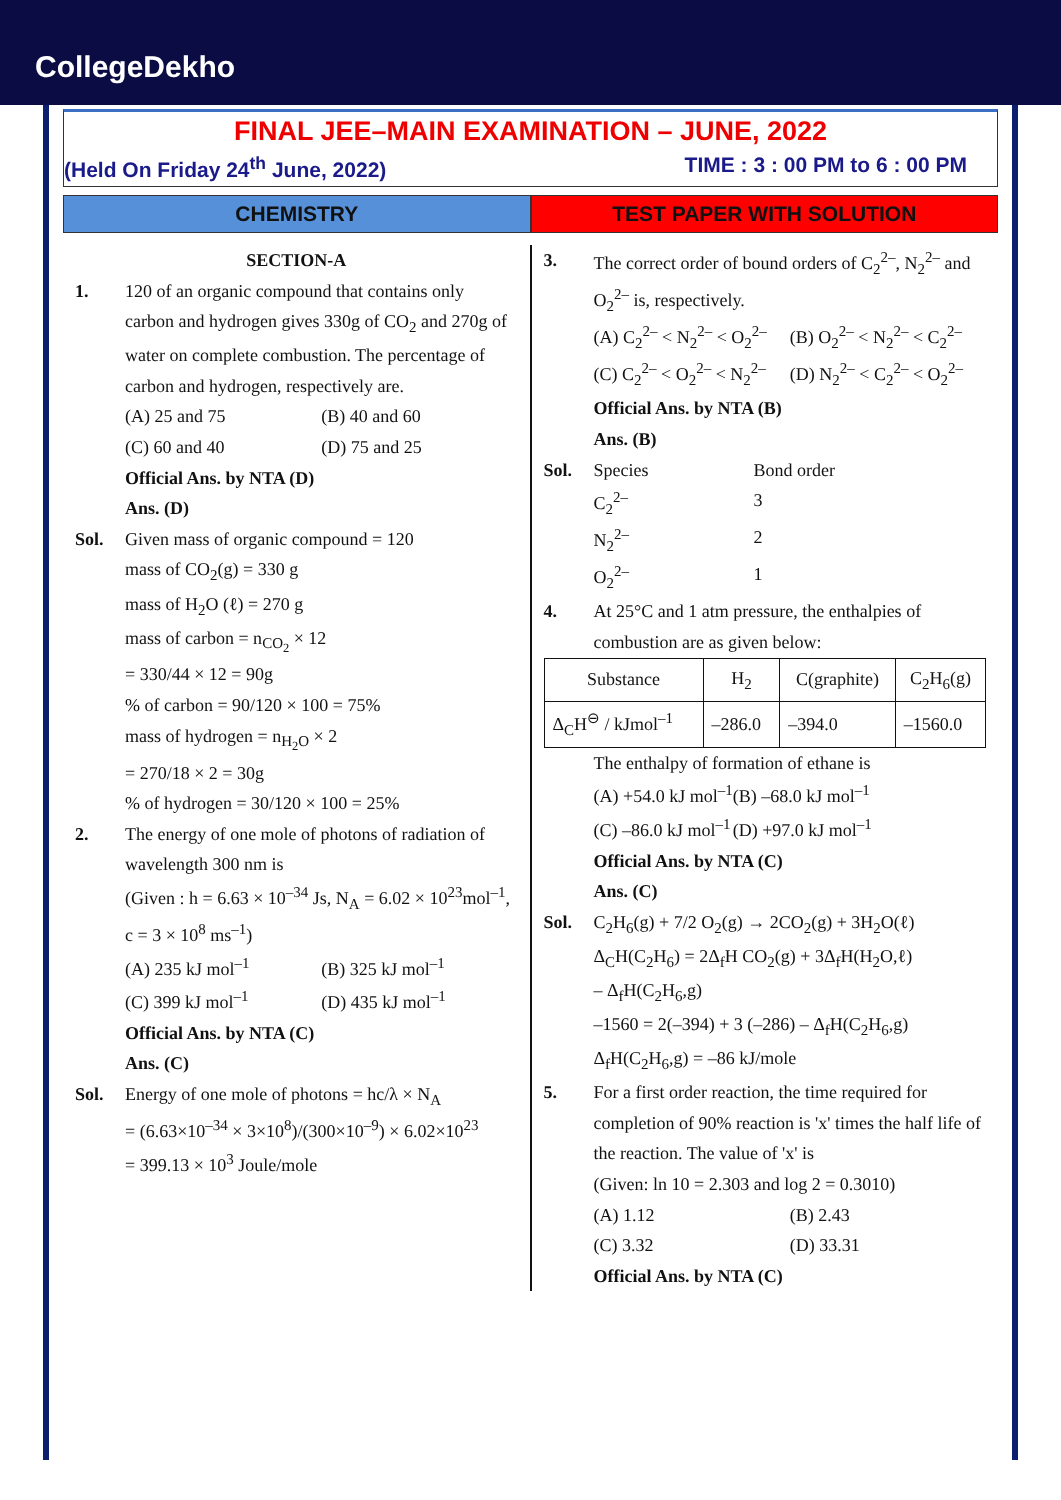CollegeDekho
FINAL JEE–MAIN EXAMINATION – JUNE, 2022
(Held On Friday 24<sup>th</sup> June, 2022) TIME : 3 : 00 PM to 6 : 00 PM
CHEMISTRY TEST PAPER WITH SOLUTION
SECTION-A
1. 120 of an organic compound that contains only carbon and hydrogen gives 330g of CO<sub>2</sub> and 270g of water on complete combustion. The percentage of carbon and hydrogen, respectively are.
(A) 25 and 75 (B) 40 and 60 (C) 60 and 40 (D) 75 and 25
Official Ans. by NTA (D)
Ans. (D)
Sol. Given mass of organic compound = 120
mass of CO<sub>2</sub>(g) = 330 g
mass of H<sub>2</sub>O (ℓ) = 270 g
mass of carbon = n<sub>CO<sub>2</sub></sub> × 12
= 330/44 × 12 = 90g
% of carbon = 90/120 × 100 = 75%
mass of hydrogen = n<sub>H<sub>2</sub>O</sub> × 2
= 270/18 × 2 = 30g
% of hydrogen = 30/120 × 100 = 25%
2. The energy of one mole of photons of radiation of wavelength 300 nm is
(Given : h = 6.63 × 10<sup>–34</sup> Js, N<sub>A</sub> = 6.02 × 10<sup>23</sup>mol<sup>–1</sup>, c = 3 × 10<sup>8</sup> ms<sup>–1</sup>)
(A) 235 kJ mol<sup>–1</sup> (B) 325 kJ mol<sup>–1</sup> (C) 399 kJ mol<sup>–1</sup> (D) 435 kJ mol<sup>–1</sup>
Official Ans. by NTA (C)
Ans. (C)
Sol. Energy of one mole of photons = hc/λ × N<sub>A</sub>
= (6.63×10<sup>–34</sup> × 3×10<sup>8</sup>)/(300×10<sup>–9</sup>) × 6.02×10<sup>23</sup>
= 399.13 × 10<sup>3</sup> Joule/mole
3. The correct order of bound orders of C<sub>2</sub><sup>2–</sup>, N<sub>2</sub><sup>2–</sup> and O<sub>2</sub><sup>2–</sup> is, respectively.
(A) C<sub>2</sub><sup>2–</sup> < N<sub>2</sub><sup>2–</sup> < O<sub>2</sub><sup>2–</sup> (B) O<sub>2</sub><sup>2–</sup> < N<sub>2</sub><sup>2–</sup> < C<sub>2</sub><sup>2–</sup> (C) C<sub>2</sub><sup>2–</sup> < O<sub>2</sub><sup>2–</sup> < N<sub>2</sub><sup>2–</sup> (D) N<sub>2</sub><sup>2–</sup> < C<sub>2</sub><sup>2–</sup> < O<sub>2</sub><sup>2–</sup>
Official Ans. by NTA (B)
Ans. (B)
Sol. Species Bond order C<sub>2</sub><sup>2–</sup> 3 N<sub>2</sub><sup>2–</sup> 2 O<sub>2</sub><sup>2–</sup> 1
4. At 25°C and 1 atm pressure, the enthalpies of combustion are as given below:
| Substance | H<sub>2</sub> | C(graphite) | C<sub>2</sub>H<sub>6</sub>(g) |
| --- | --- | --- | --- |
| Δ<sub>C</sub>H<sup>⊖</sup> / kJmol<sup>–1</sup> | –286.0 | –394.0 | –1560.0 |
The enthalpy of formation of ethane is
(A) +54.0 kJ mol<sup>–1</sup> (B) –68.0 kJ mol<sup>–1</sup> (C) –86.0 kJ mol<sup>–1</sup> (D) +97.0 kJ mol<sup>–1</sup>
Official Ans. by NTA (C)
Ans. (C)
Sol. C<sub>2</sub>H<sub>6</sub>(g) + 7/2 O<sub>2</sub>(g) → 2CO<sub>2</sub>(g) + 3H<sub>2</sub>O(ℓ)
Δ<sub>C</sub>H(C<sub>2</sub>H<sub>6</sub>) = 2Δ<sub>f</sub>H CO<sub>2</sub>(g) + 3Δ<sub>f</sub>H(H<sub>2</sub>O,ℓ)
– Δ<sub>f</sub>H(C<sub>2</sub>H<sub>6</sub>,g)
–1560 = 2(–394) + 3 (–286) – Δ<sub>f</sub>H(C<sub>2</sub>H<sub>6</sub>,g)
Δ<sub>f</sub>H(C<sub>2</sub>H<sub>6</sub>,g) = –86 kJ/mole
5. For a first order reaction, the time required for completion of 90% reaction is 'x' times the half life of the reaction. The value of 'x' is
(Given: ln 10 = 2.303 and log 2 = 0.3010)
(A) 1.12 (B) 2.43 (C) 3.32 (D) 33.31
Official Ans. by NTA (C)